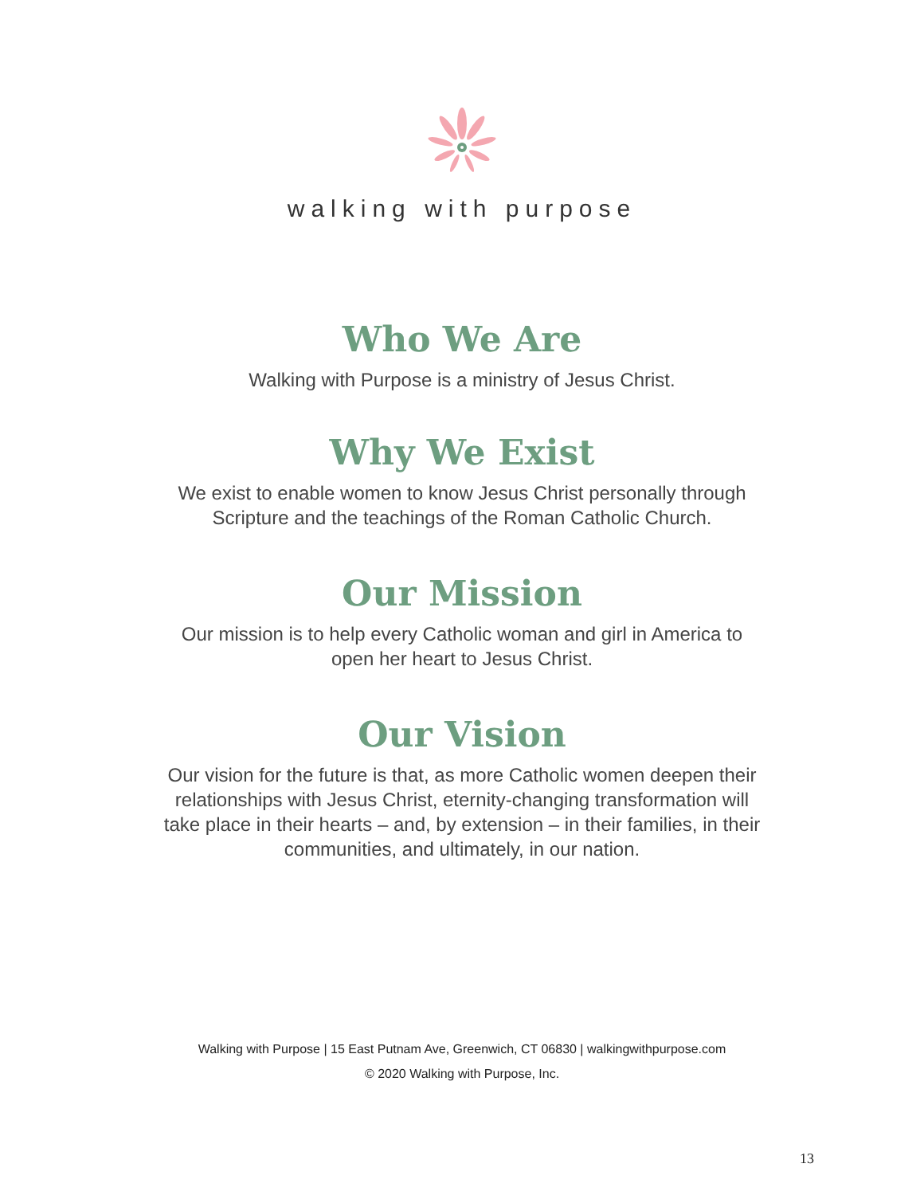walking with purpose
Who We Are
Walking with Purpose is a ministry of Jesus Christ.
Why We Exist
We exist to enable women to know Jesus Christ personally through
Scripture and the teachings of the Roman Catholic Church.
Our Mission
Our mission is to help every Catholic woman and girl in America to
open her heart to Jesus Christ.
Our Vision
Our vision for the future is that, as more Catholic women deepen their
relationships with Jesus Christ, eternity-changing transformation will
take place in their hearts – and, by extension – in their families, in their
communities, and ultimately, in our nation.
Walking with Purpose | 15 East Putnam Ave, Greenwich, CT 06830 | walkingwithpurpose.com
© 2020 Walking with Purpose, Inc.
13